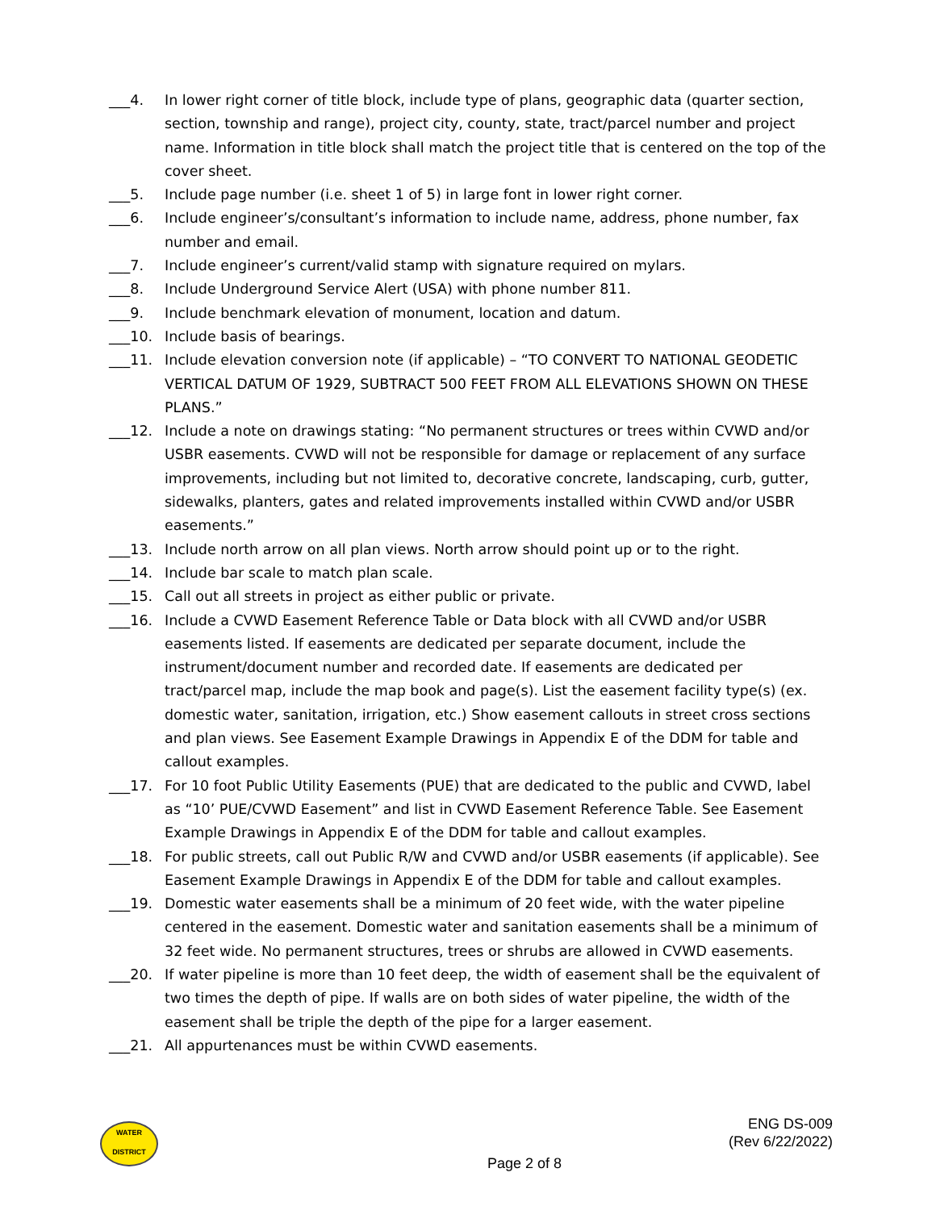___4. In lower right corner of title block, include type of plans, geographic data (quarter section, section, township and range), project city, county, state, tract/parcel number and project name. Information in title block shall match the project title that is centered on the top of the cover sheet.
___5. Include page number (i.e. sheet 1 of 5) in large font in lower right corner.
___6. Include engineer’s/consultant’s information to include name, address, phone number, fax number and email.
___7. Include engineer’s current/valid stamp with signature required on mylars.
___8. Include Underground Service Alert (USA) with phone number 811.
___9. Include benchmark elevation of monument, location and datum.
___10. Include basis of bearings.
___11. Include elevation conversion note (if applicable) – “TO CONVERT TO NATIONAL GEODETIC VERTICAL DATUM OF 1929, SUBTRACT 500 FEET FROM ALL ELEVATIONS SHOWN ON THESE PLANS.”
___12. Include a note on drawings stating: “No permanent structures or trees within CVWD and/or USBR easements. CVWD will not be responsible for damage or replacement of any surface improvements, including but not limited to, decorative concrete, landscaping, curb, gutter, sidewalks, planters, gates and related improvements installed within CVWD and/or USBR easements.”
___13. Include north arrow on all plan views. North arrow should point up or to the right.
___14. Include bar scale to match plan scale.
___15. Call out all streets in project as either public or private.
___16. Include a CVWD Easement Reference Table or Data block with all CVWD and/or USBR easements listed. If easements are dedicated per separate document, include the instrument/document number and recorded date. If easements are dedicated per tract/parcel map, include the map book and page(s). List the easement facility type(s) (ex. domestic water, sanitation, irrigation, etc.) Show easement callouts in street cross sections and plan views. See Easement Example Drawings in Appendix E of the DDM for table and callout examples.
___17. For 10 foot Public Utility Easements (PUE) that are dedicated to the public and CVWD, label as “10’ PUE/CVWD Easement” and list in CVWD Easement Reference Table. See Easement Example Drawings in Appendix E of the DDM for table and callout examples.
___18. For public streets, call out Public R/W and CVWD and/or USBR easements (if applicable). See Easement Example Drawings in Appendix E of the DDM for table and callout examples.
___19. Domestic water easements shall be a minimum of 20 feet wide, with the water pipeline centered in the easement. Domestic water and sanitation easements shall be a minimum of 32 feet wide. No permanent structures, trees or shrubs are allowed in CVWD easements.
___20. If water pipeline is more than 10 feet deep, the width of easement shall be the equivalent of two times the depth of pipe. If walls are on both sides of water pipeline, the width of the easement shall be triple the depth of the pipe for a larger easement.
___21. All appurtenances must be within CVWD easements.
WATER
DISTRICT
ENG DS-009
(Rev 6/22/2022)
Page 2 of 8